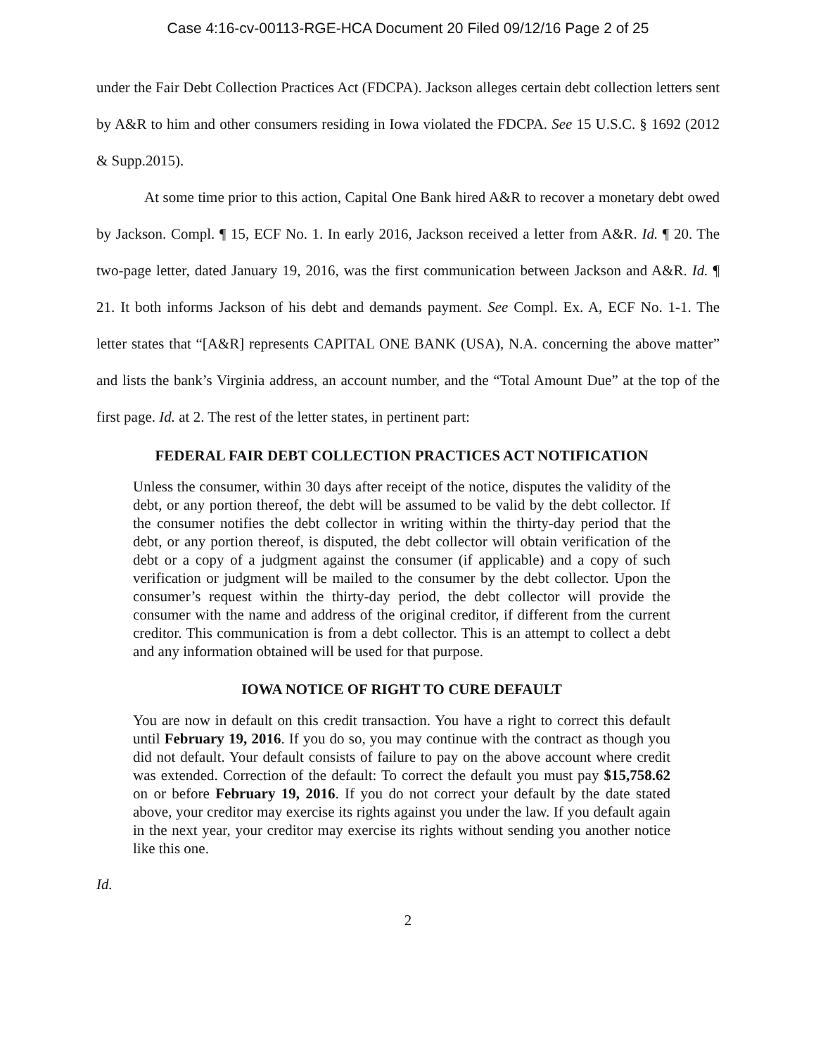Case 4:16-cv-00113-RGE-HCA Document 20 Filed 09/12/16 Page 2 of 25
under the Fair Debt Collection Practices Act (FDCPA). Jackson alleges certain debt collection letters sent by A&R to him and other consumers residing in Iowa violated the FDCPA. See 15 U.S.C. § 1692 (2012 & Supp.2015).
At some time prior to this action, Capital One Bank hired A&R to recover a monetary debt owed by Jackson. Compl. ¶ 15, ECF No. 1. In early 2016, Jackson received a letter from A&R. Id. ¶ 20. The two-page letter, dated January 19, 2016, was the first communication between Jackson and A&R. Id. ¶ 21. It both informs Jackson of his debt and demands payment. See Compl. Ex. A, ECF No. 1-1. The letter states that “[A&R] represents CAPITAL ONE BANK (USA), N.A. concerning the above matter” and lists the bank’s Virginia address, an account number, and the “Total Amount Due” at the top of the first page. Id. at 2. The rest of the letter states, in pertinent part:
FEDERAL FAIR DEBT COLLECTION PRACTICES ACT NOTIFICATION
Unless the consumer, within 30 days after receipt of the notice, disputes the validity of the debt, or any portion thereof, the debt will be assumed to be valid by the debt collector. If the consumer notifies the debt collector in writing within the thirty-day period that the debt, or any portion thereof, is disputed, the debt collector will obtain verification of the debt or a copy of a judgment against the consumer (if applicable) and a copy of such verification or judgment will be mailed to the consumer by the debt collector. Upon the consumer’s request within the thirty-day period, the debt collector will provide the consumer with the name and address of the original creditor, if different from the current creditor. This communication is from a debt collector. This is an attempt to collect a debt and any information obtained will be used for that purpose.
IOWA NOTICE OF RIGHT TO CURE DEFAULT
You are now in default on this credit transaction. You have a right to correct this default until February 19, 2016. If you do so, you may continue with the contract as though you did not default. Your default consists of failure to pay on the above account where credit was extended. Correction of the default: To correct the default you must pay $15,758.62 on or before February 19, 2016. If you do not correct your default by the date stated above, your creditor may exercise its rights against you under the law. If you default again in the next year, your creditor may exercise its rights without sending you another notice like this one.
Id.
2